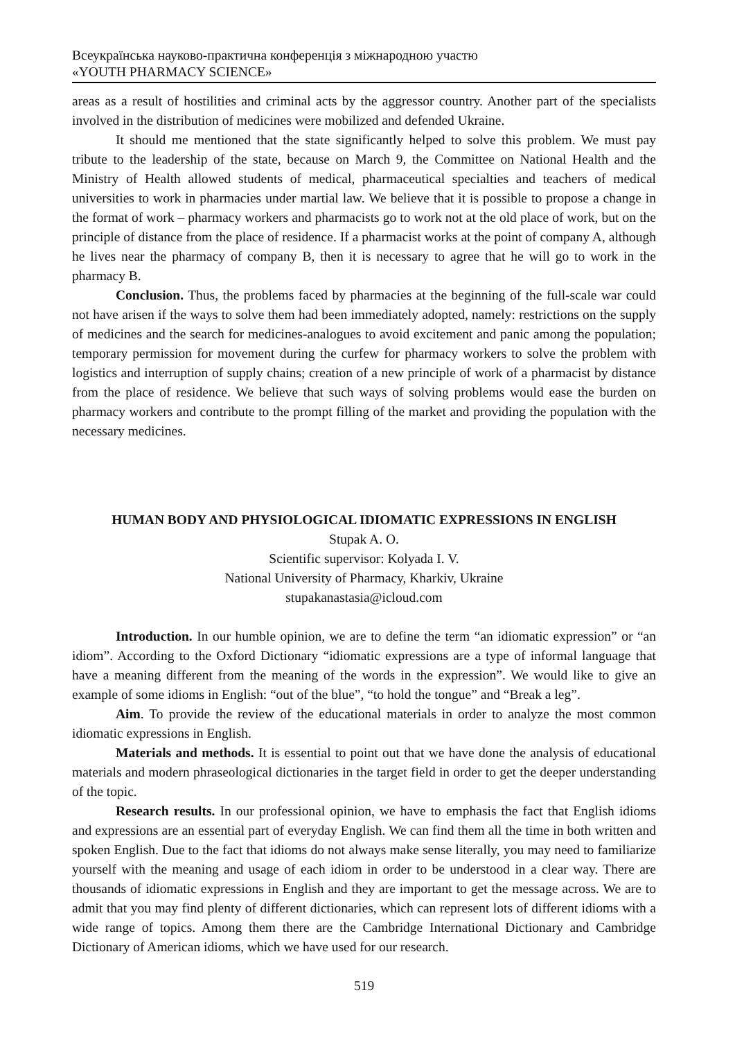Всеукраїнська науково-практична конференція з міжнародною участю
«YOUTH PHARMACY SCIENCE»
areas as a result of hostilities and criminal acts by the aggressor country. Another part of the specialists involved in the distribution of medicines were mobilized and defended Ukraine.
It should me mentioned that the state significantly helped to solve this problem. We must pay tribute to the leadership of the state, because on March 9, the Committee on National Health and the Ministry of Health allowed students of medical, pharmaceutical specialties and teachers of medical universities to work in pharmacies under martial law. We believe that it is possible to propose a change in the format of work – pharmacy workers and pharmacists go to work not at the old place of work, but on the principle of distance from the place of residence. If a pharmacist works at the point of company A, although he lives near the pharmacy of company B, then it is necessary to agree that he will go to work in the pharmacy B.
Conclusion. Thus, the problems faced by pharmacies at the beginning of the full-scale war could not have arisen if the ways to solve them had been immediately adopted, namely: restrictions on the supply of medicines and the search for medicines-analogues to avoid excitement and panic among the population; temporary permission for movement during the curfew for pharmacy workers to solve the problem with logistics and interruption of supply chains; creation of a new principle of work of a pharmacist by distance from the place of residence. We believe that such ways of solving problems would ease the burden on pharmacy workers and contribute to the prompt filling of the market and providing the population with the necessary medicines.
HUMAN BODY AND PHYSIOLOGICAL IDIOMATIC EXPRESSIONS IN ENGLISH
Stupak A. O.
Scientific supervisor: Kolyada I. V.
National University of Pharmacy, Kharkiv, Ukraine
stupakanastasia@icloud.com
Introduction. In our humble opinion, we are to define the term “an idiomatic expression” or “an idiom”. According to the Oxford Dictionary “idiomatic expressions are a type of informal language that have a meaning different from the meaning of the words in the expression”. We would like to give an example of some idioms in English: “out of the blue”, “to hold the tongue” and “Break a leg”.
Aim. To provide the review of the educational materials in order to analyze the most common idiomatic expressions in English.
Materials and methods. It is essential to point out that we have done the analysis of educational materials and modern phraseological dictionaries in the target field in order to get the deeper understanding of the topic.
Research results. In our professional opinion, we have to emphasis the fact that English idioms and expressions are an essential part of everyday English. We can find them all the time in both written and spoken English. Due to the fact that idioms do not always make sense literally, you may need to familiarize yourself with the meaning and usage of each idiom in order to be understood in a clear way. There are thousands of idiomatic expressions in English and they are important to get the message across. We are to admit that you may find plenty of different dictionaries, which can represent lots of different idioms with a wide range of topics. Among them there are the Cambridge International Dictionary and Cambridge Dictionary of American idioms, which we have used for our research.
519